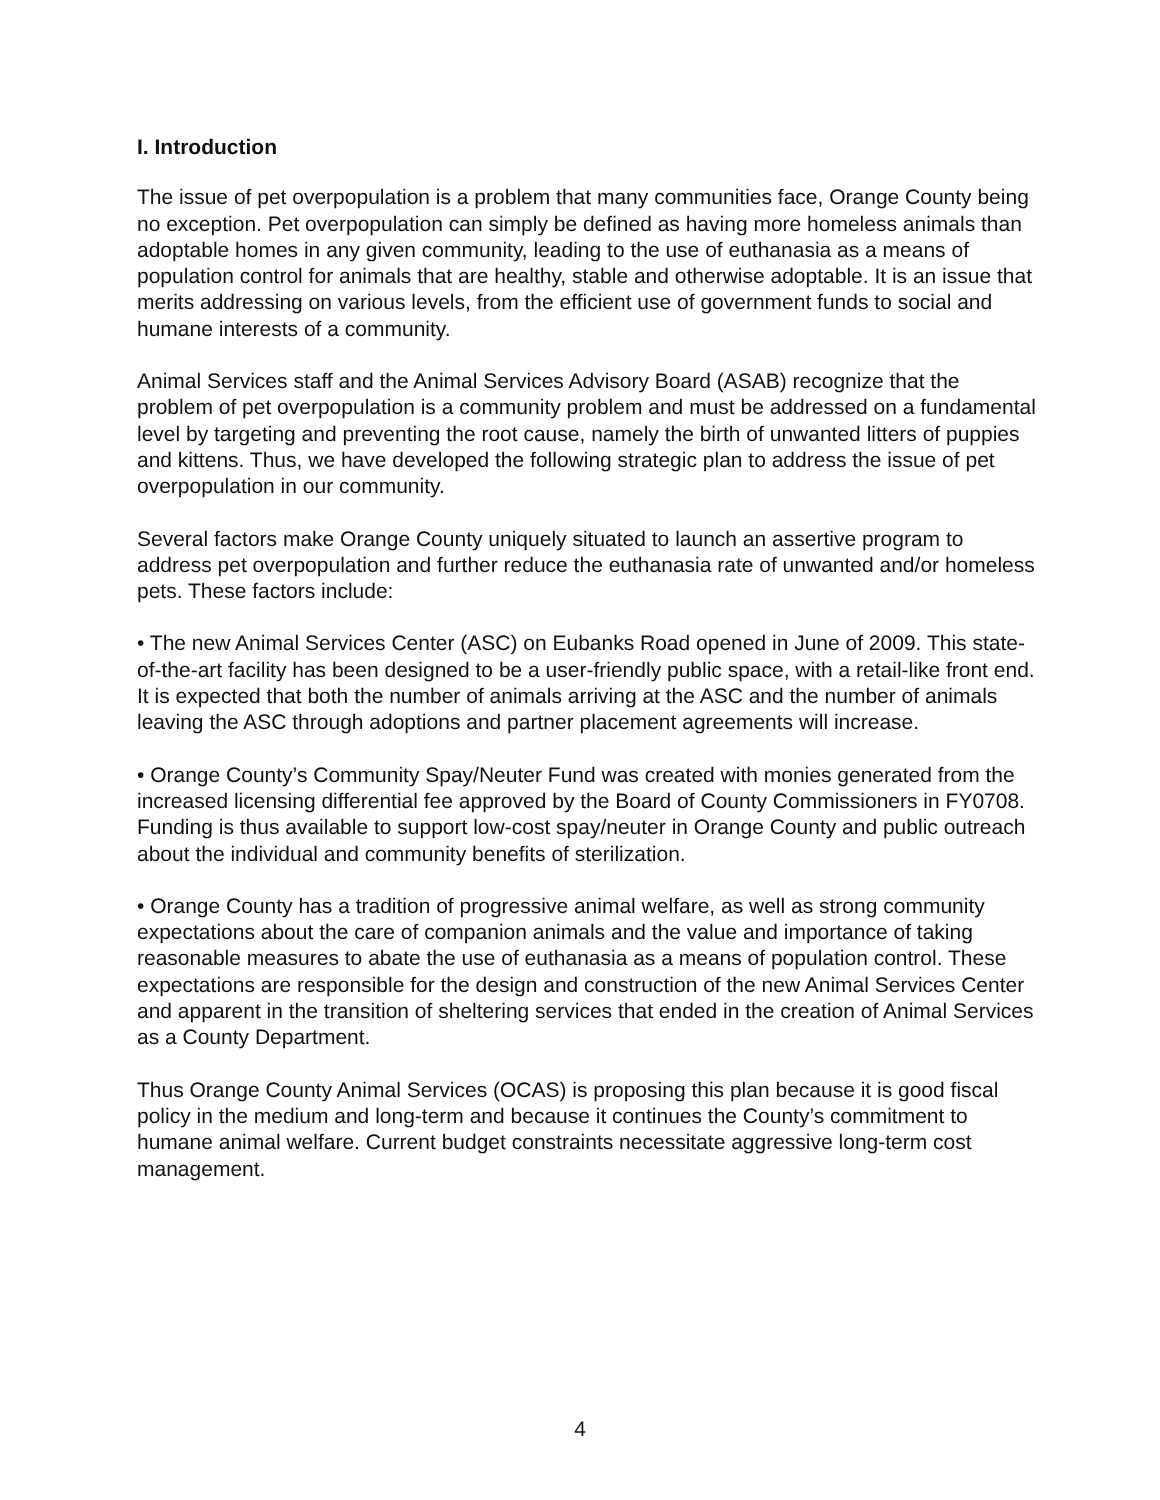I. Introduction
The issue of pet overpopulation is a problem that many communities face, Orange County being no exception. Pet overpopulation can simply be defined as having more homeless animals than adoptable homes in any given community, leading to the use of euthanasia as a means of population control for animals that are healthy, stable and otherwise adoptable. It is an issue that merits addressing on various levels, from the efficient use of government funds to social and humane interests of a community.
Animal Services staff and the Animal Services Advisory Board (ASAB) recognize that the problem of pet overpopulation is a community problem and must be addressed on a fundamental level by targeting and preventing the root cause, namely the birth of unwanted litters of puppies and kittens. Thus, we have developed the following strategic plan to address the issue of pet overpopulation in our community.
Several factors make Orange County uniquely situated to launch an assertive program to address pet overpopulation and further reduce the euthanasia rate of unwanted and/or homeless pets. These factors include:
• The new Animal Services Center (ASC) on Eubanks Road opened in June of 2009. This state-of-the-art facility has been designed to be a user-friendly public space, with a retail-like front end. It is expected that both the number of animals arriving at the ASC and the number of animals leaving the ASC through adoptions and partner placement agreements will increase.
• Orange County’s Community Spay/Neuter Fund was created with monies generated from the increased licensing differential fee approved by the Board of County Commissioners in FY0708. Funding is thus available to support low-cost spay/neuter in Orange County and public outreach about the individual and community benefits of sterilization.
• Orange County has a tradition of progressive animal welfare, as well as strong community expectations about the care of companion animals and the value and importance of taking reasonable measures to abate the use of euthanasia as a means of population control. These expectations are responsible for the design and construction of the new Animal Services Center and apparent in the transition of sheltering services that ended in the creation of Animal Services as a County Department.
Thus Orange County Animal Services (OCAS) is proposing this plan because it is good fiscal policy in the medium and long-term and because it continues the County’s commitment to humane animal welfare. Current budget constraints necessitate aggressive long-term cost management.
4